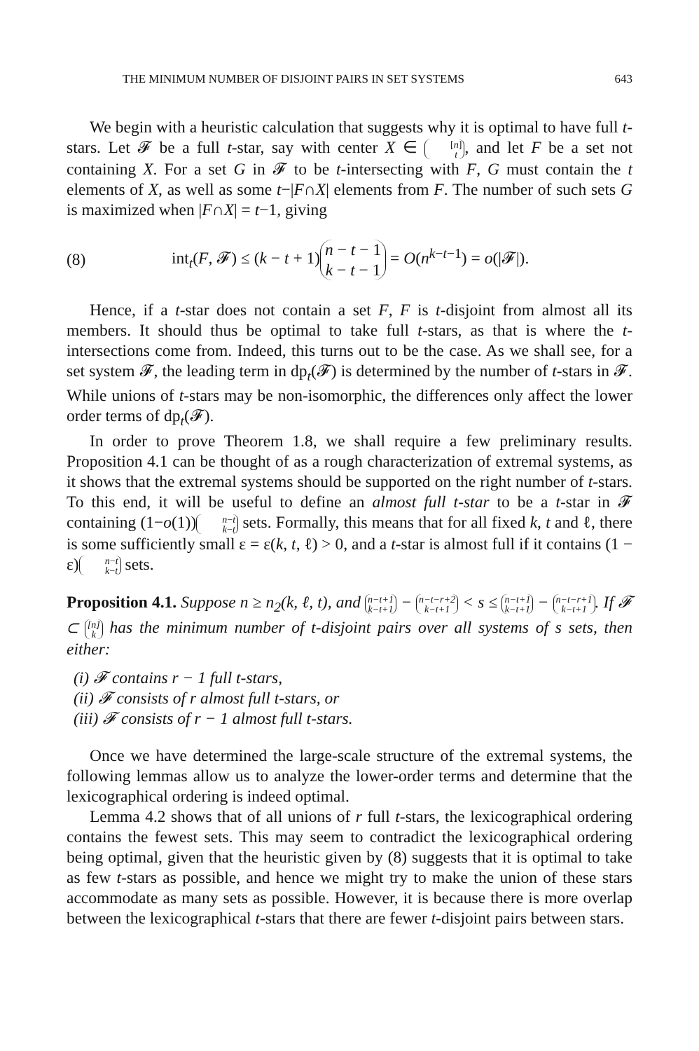THE MINIMUM NUMBER OF DISJOINT PAIRS IN SET SYSTEMS 643
We begin with a heuristic calculation that suggests why it is optimal to have full t-stars. Let 𝓕 be a full t-star, say with center X ∈ [n] t, and let F be a set not containing X. For a set G in 𝓕 to be t-intersecting with F, G must contain the t elements of X, as well as some t−|F∩X| elements from F. The number of such sets G is maximized when |F∩X| = t−1, giving
(8) int<sub>t</sub>(F, 𝓕) ≤ (k − t + 1) n − t − 1 k − t − 1 = O(n<sup>k−t−1</sup>) = o(|𝓕|).
Hence, if a t-star does not contain a set F, F is t-disjoint from almost all its members. It should thus be optimal to take full t-stars, as that is where the t-intersections come from. Indeed, this turns out to be the case. As we shall see, for a set system 𝓕, the leading term in dp<sub>t</sub>(𝓕) is determined by the number of t-stars in 𝓕. While unions of t-stars may be non-isomorphic, the differences only affect the lower order terms of dp<sub>t</sub>(𝓕).
In order to prove Theorem 1.8, we shall require a few preliminary results. Proposition 4.1 can be thought of as a rough characterization of extremal systems, as it shows that the extremal systems should be supported on the right number of t-stars. To this end, it will be useful to define an almost full t-star to be a t-star in 𝓕 containing (1−o(1)) n−t k−t sets. Formally, this means that for all fixed k, t and ℓ, there is some sufficiently small ε = ε(k, t, ℓ) > 0, and a t-star is almost full if it contains (1 − ε) n−t k−t sets.
Proposition 4.1. Suppose n ≥ n<sub>2</sub>(k, ℓ, t), and n−t+1 k−t+1 − n−t−r+2 k−t+1 < s ≤ n−t+1 k−t+1 − n−t−r+1 k−t+1. If 𝓕 ⊂ [n] k has the minimum number of t-disjoint pairs over all systems of s sets, then either:
(i) 𝓕 contains r − 1 full t-stars,
(ii) 𝓕 consists of r almost full t-stars, or
(iii) 𝓕 consists of r − 1 almost full t-stars.
Once we have determined the large-scale structure of the extremal systems, the following lemmas allow us to analyze the lower-order terms and determine that the lexicographical ordering is indeed optimal.
Lemma 4.2 shows that of all unions of r full t-stars, the lexicographical ordering contains the fewest sets. This may seem to contradict the lexicographical ordering being optimal, given that the heuristic given by (8) suggests that it is optimal to take as few t-stars as possible, and hence we might try to make the union of these stars accommodate as many sets as possible. However, it is because there is more overlap between the lexicographical t-stars that there are fewer t-disjoint pairs between stars.